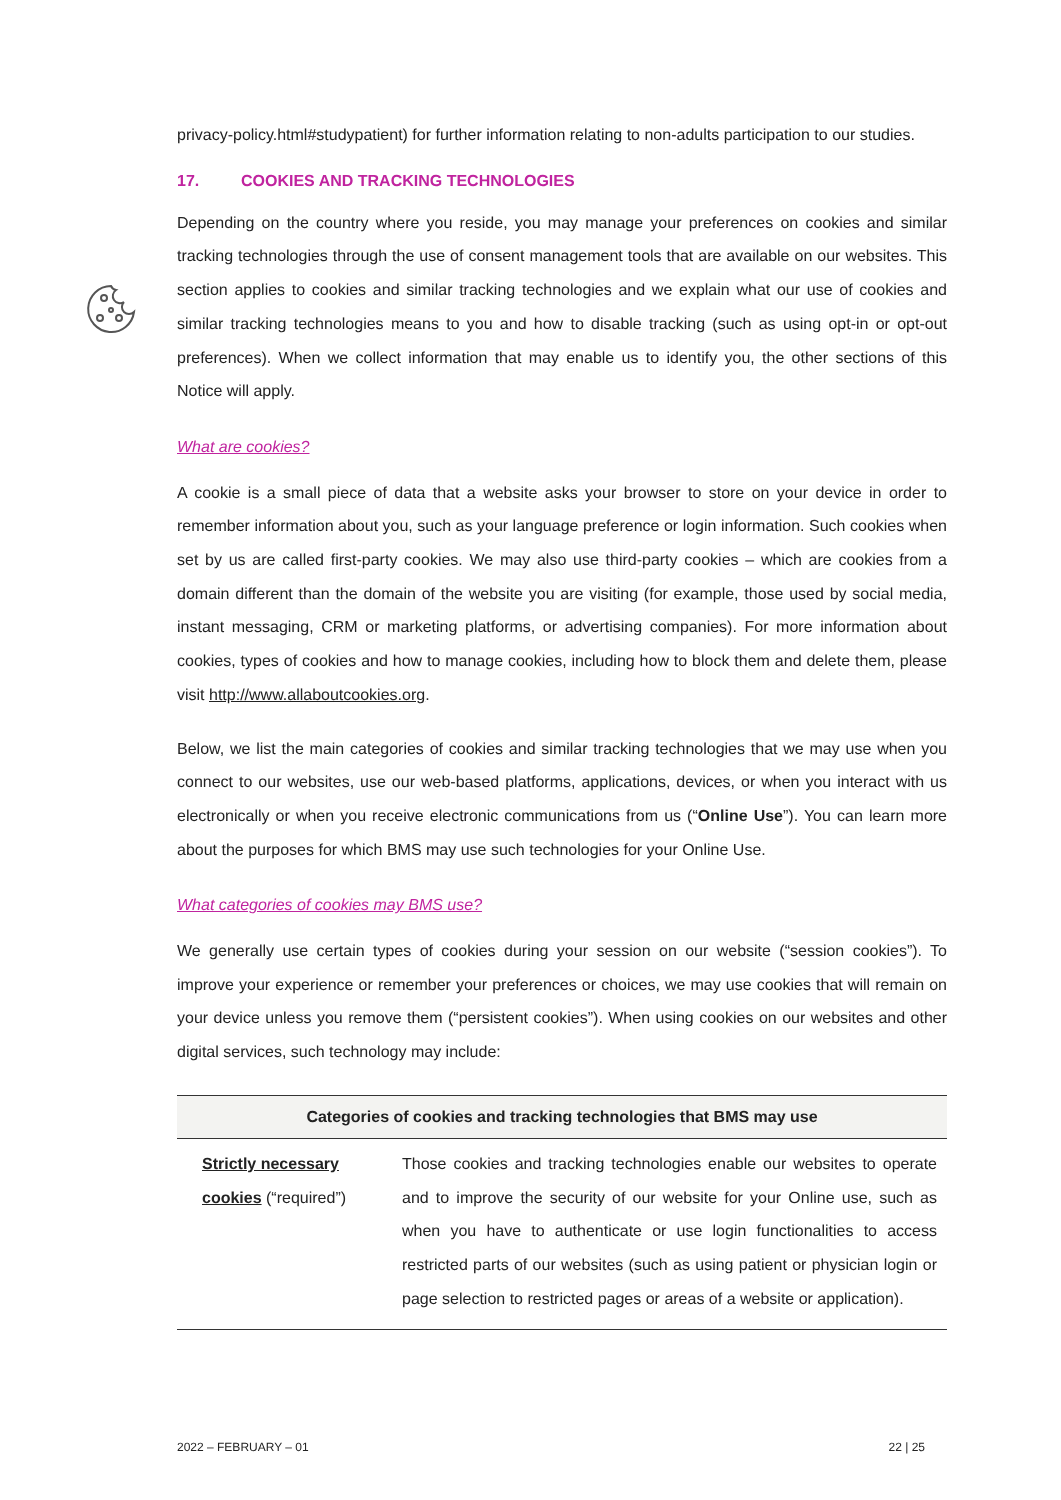privacy-policy.html#studypatient) for further information relating to non-adults participation to our studies.
17. COOKIES AND TRACKING TECHNOLOGIES
Depending on the country where you reside, you may manage your preferences on cookies and similar tracking technologies through the use of consent management tools that are available on our websites. This section applies to cookies and similar tracking technologies and we explain what our use of cookies and similar tracking technologies means to you and how to disable tracking (such as using opt-in or opt-out preferences). When we collect information that may enable us to identify you, the other sections of this Notice will apply.
What are cookies?
A cookie is a small piece of data that a website asks your browser to store on your device in order to remember information about you, such as your language preference or login information. Such cookies when set by us are called first-party cookies. We may also use third-party cookies – which are cookies from a domain different than the domain of the website you are visiting (for example, those used by social media, instant messaging, CRM or marketing platforms, or advertising companies). For more information about cookies, types of cookies and how to manage cookies, including how to block them and delete them, please visit http://www.allaboutcookies.org.
Below, we list the main categories of cookies and similar tracking technologies that we may use when you connect to our websites, use our web-based platforms, applications, devices, or when you interact with us electronically or when you receive electronic communications from us (“Online Use”). You can learn more about the purposes for which BMS may use such technologies for your Online Use.
What categories of cookies may BMS use?
We generally use certain types of cookies during your session on our website (“session cookies”). To improve your experience or remember your preferences or choices, we may use cookies that will remain on your device unless you remove them (“persistent cookies”). When using cookies on our websites and other digital services, such technology may include:
| Categories of cookies and tracking technologies that BMS may use | |
| --- | --- |
| Strictly necessary cookies (“required”) | Those cookies and tracking technologies enable our websites to operate and to improve the security of our website for your Online use, such as when you have to authenticate or use login functionalities to access restricted parts of our websites (such as using patient or physician login or page selection to restricted pages or areas of a website or application). |
2022 – FEBRUARY – 01 22 | 25